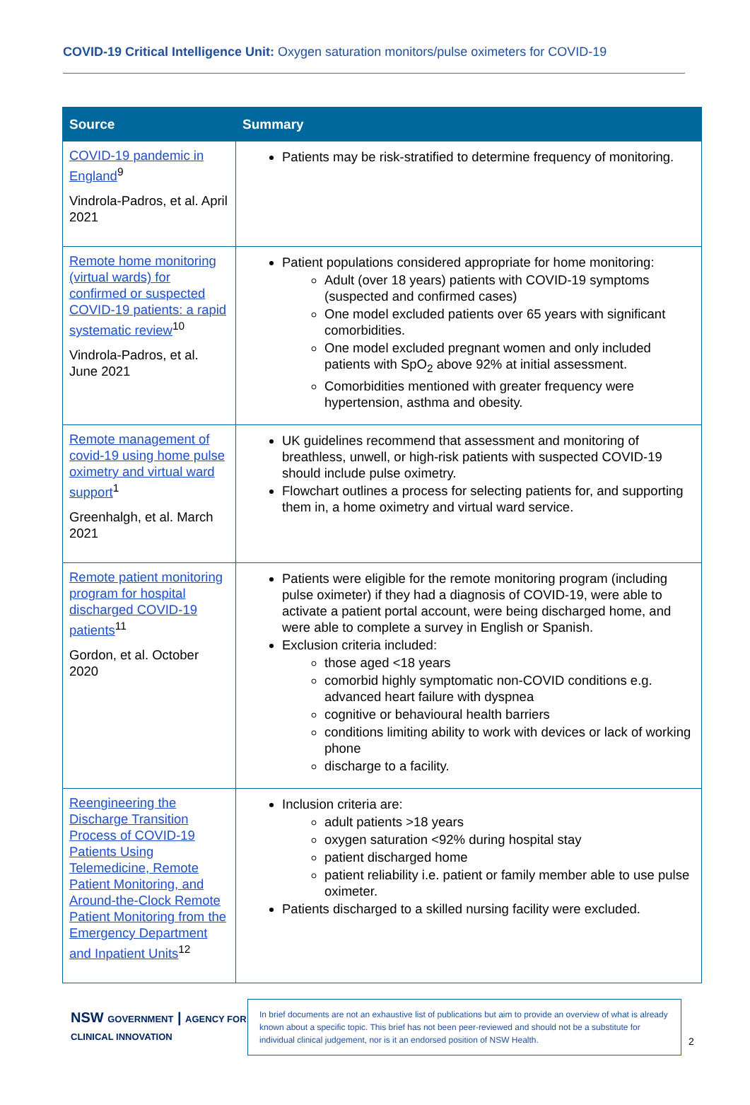COVID-19 Critical Intelligence Unit: Oxygen saturation monitors/pulse oximeters for COVID-19
| Source | Summary |
| --- | --- |
| COVID-19 pandemic in England<sup>9</sup> Vindrola-Padros, et al. April 2021 | Patients may be risk-stratified to determine frequency of monitoring. |
| Remote home monitoring (virtual wards) for confirmed or suspected COVID-19 patients: a rapid systematic review<sup>10</sup> Vindrola-Padros, et al. June 2021 | Patient populations considered appropriate for home monitoring: Adult (over 18 years) patients with COVID-19 symptoms (suspected and confirmed cases) One model excluded patients over 65 years with significant comorbidities. One model excluded pregnant women and only included patients with SpO<sub>2</sub> above 92% at initial assessment. Comorbidities mentioned with greater frequency were hypertension, asthma and obesity. |
| Remote management of covid-19 using home pulse oximetry and virtual ward support<sup>1</sup> Greenhalgh, et al. March 2021 | UK guidelines recommend that assessment and monitoring of breathless, unwell, or high-risk patients with suspected COVID-19 should include pulse oximetry. Flowchart outlines a process for selecting patients for, and supporting them in, a home oximetry and virtual ward service. |
| Remote patient monitoring program for hospital discharged COVID-19 patients<sup>11</sup> Gordon, et al. October 2020 | Patients were eligible for the remote monitoring program (including pulse oximeter) if they had a diagnosis of COVID-19, were able to activate a patient portal account, were being discharged home, and were able to complete a survey in English or Spanish. Exclusion criteria included: those aged <18 years comorbid highly symptomatic non-COVID conditions e.g. advanced heart failure with dyspnea cognitive or behavioural health barriers conditions limiting ability to work with devices or lack of working phone discharge to a facility. |
| Reengineering the Discharge Transition Process of COVID-19 Patients Using Telemedicine, Remote Patient Monitoring, and Around-the-Clock Remote Patient Monitoring from the Emergency Department and Inpatient Units<sup>12</sup> | Inclusion criteria are: adult patients >18 years oxygen saturation <92% during hospital stay patient discharged home patient reliability i.e. patient or family member able to use pulse oximeter. Patients discharged to a skilled nursing facility were excluded. |
NSW GOVERNMENT | AGENCY FOR CLINICAL INNOVATION
In brief documents are not an exhaustive list of publications but aim to provide an overview of what is already known about a specific topic. This brief has not been peer-reviewed and should not be a substitute for individual clinical judgement, nor is it an endorsed position of NSW Health.
2